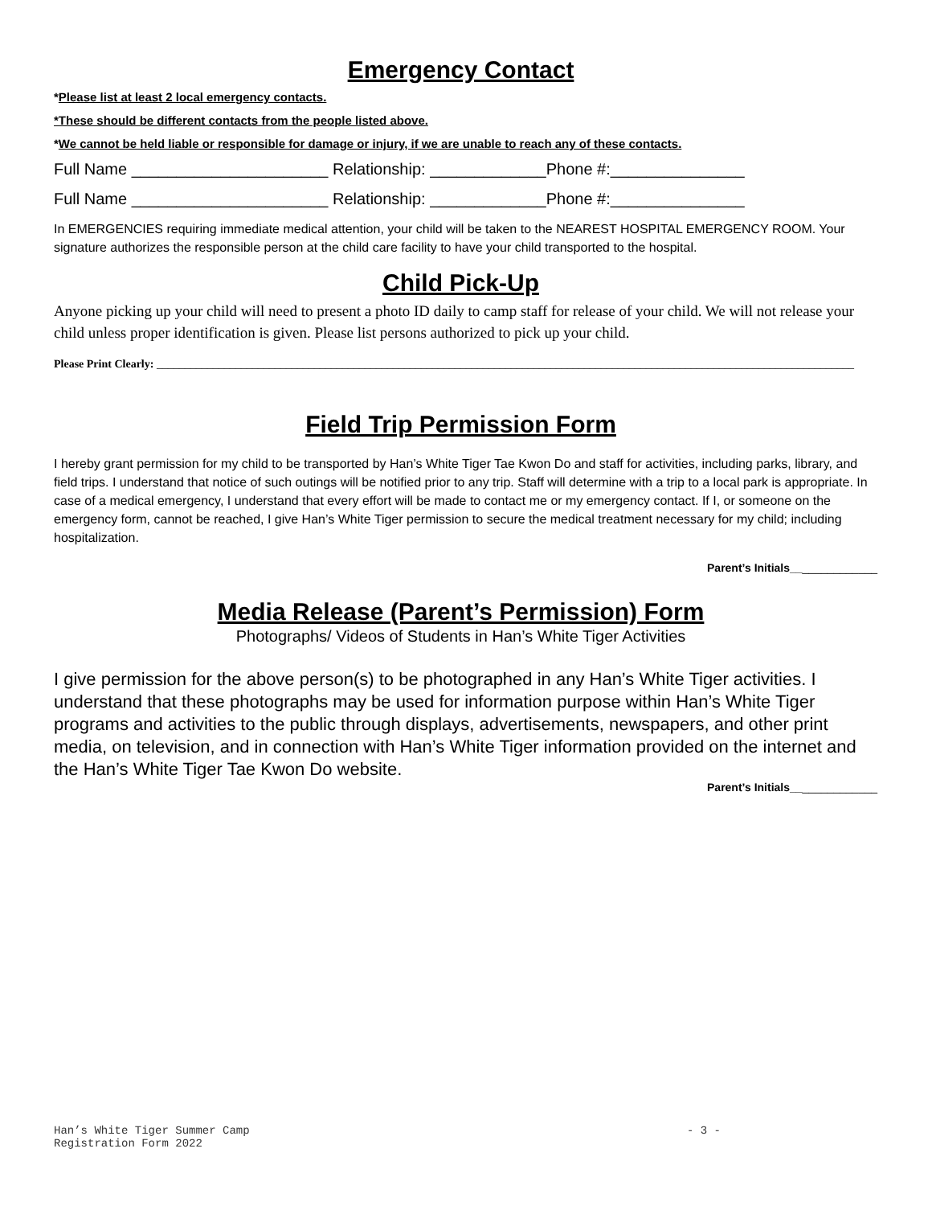Emergency Contact
*Please list at least 2 local emergency contacts.
*These should be different contacts from the people listed above.
*We cannot be held liable or responsible for damage or injury, if we are unable to reach any of these contacts.
Full Name ______________________ Relationship: _____________Phone #:_______________
Full Name ______________________ Relationship: _____________Phone #:_______________
In EMERGENCIES requiring immediate medical attention, your child will be taken to the NEAREST HOSPITAL EMERGENCY ROOM. Your signature authorizes the responsible person at the child care facility to have your child transported to the hospital.
Child Pick-Up
Anyone picking up your child will need to present a photo ID daily to camp staff for release of your child. We will not release your child unless proper identification is given. Please list persons authorized to pick up your child.
Please Print Clearly: ____________________________________________________________________________________________________________________________
Field Trip Permission Form
I hereby grant permission for my child to be transported by Han’s White Tiger Tae Kwon Do and staff for activities, including parks, library, and field trips. I understand that notice of such outings will be notified prior to any trip. Staff will determine with a trip to a local park is appropriate. In case of a medical emergency, I understand that every effort will be made to contact me or my emergency contact. If I, or someone on the emergency form, cannot be reached, I give Han’s White Tiger permission to secure the medical treatment necessary for my child; including hospitalization.
Parent’s Initials______________
Media Release (Parent’s Permission) Form
Photographs/ Videos of Students in Han’s White Tiger Activities
I give permission for the above person(s) to be photographed in any Han’s White Tiger activities. I understand that these photographs may be used for information purpose within Han’s White Tiger programs and activities to the public through displays, advertisements, newspapers, and other print media, on television, and in connection with Han’s White Tiger information provided on the internet and the Han’s White Tiger Tae Kwon Do website.
Parent’s Initials______________
Han’s White Tiger Summer Camp
Registration Form 2022
- 3 -